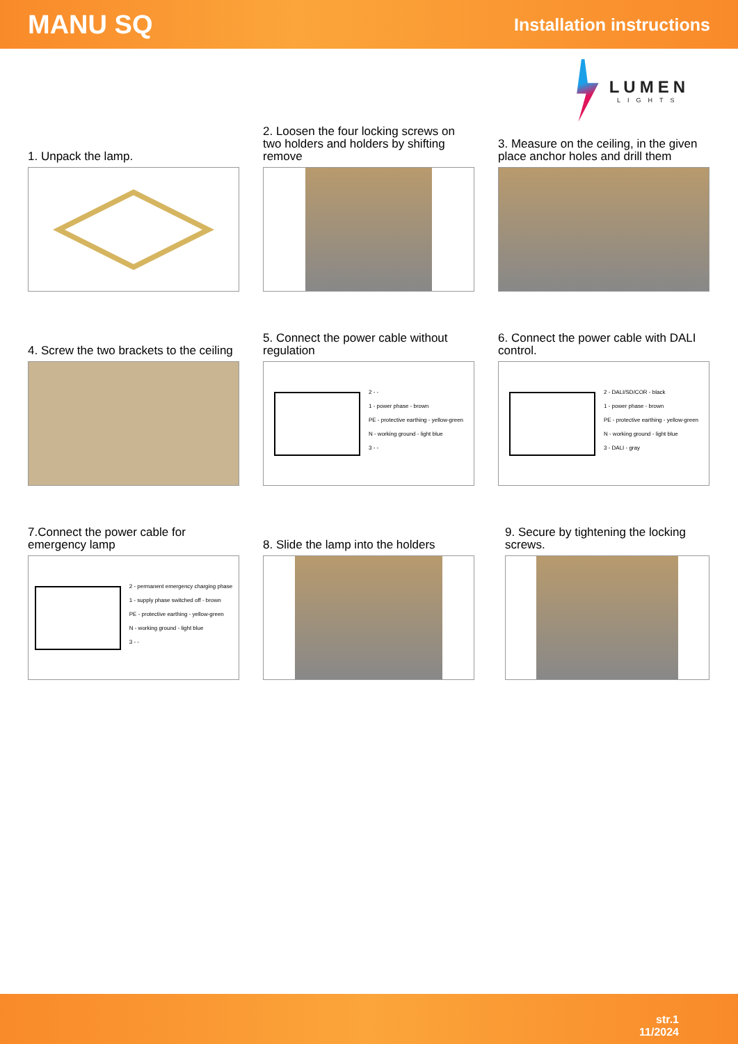MANU SQ Installation instructions
LUMEN
LIGHTS
1. Unpack the lamp.
2. Loosen the four locking screws on two holders and holders by shifting remove
3. Measure on the ceiling, in the given place anchor holes and drill them
4. Screw the two brackets to the ceiling
5. Connect the power cable without regulation
2 - -
1 - power phase - brown
PE - protective earthing - yellow-green
N - working ground - light blue
3 - -
6. Connect the power cable with DALI control.
2 - DALI/SD/COR - black
1 - power phase - brown
PE - protective earthing - yellow-green
N - working ground - light blue
3 - DALI - gray
7.Connect the power cable for emergency lamp
2 - permanent emergency charging phase
1 - supply phase switched off - brown
PE - protective earthing - yellow-green
N - working ground - light blue
3 - -
8. Slide the lamp into the holders
9. Secure by tightening the locking screws.
str.1
11/2024